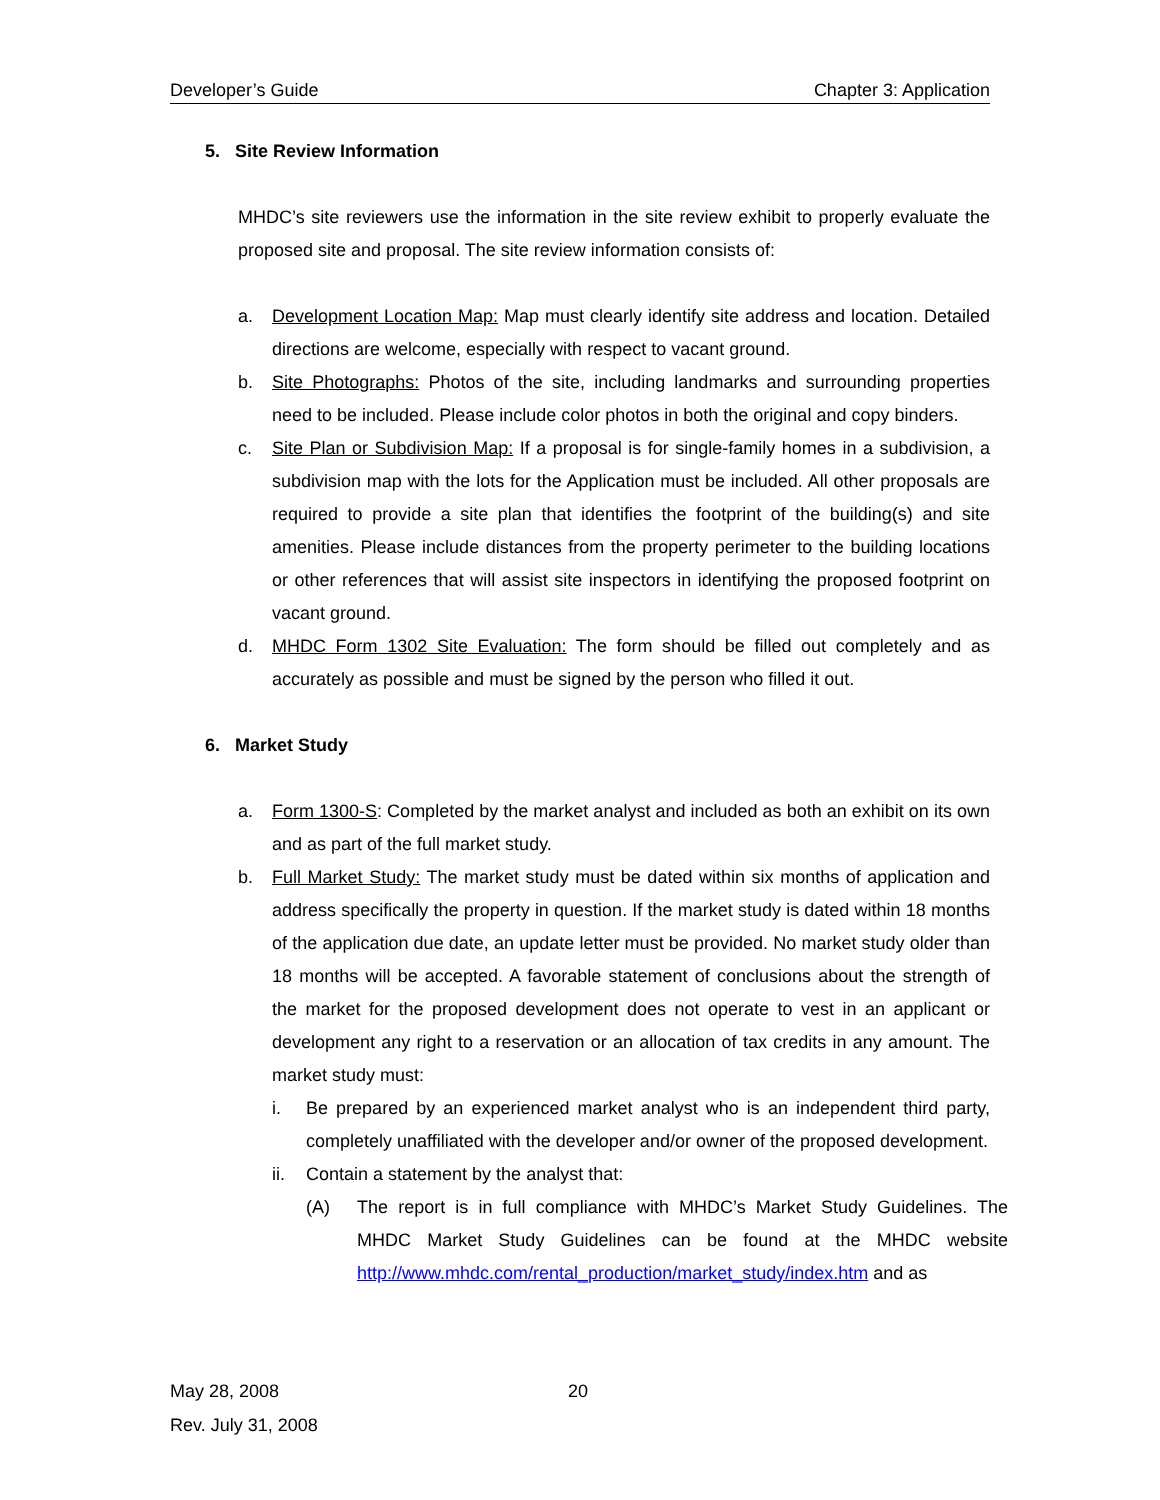Developer’s Guide Chapter 3: Application
5. Site Review Information
MHDC’s site reviewers use the information in the site review exhibit to properly evaluate the proposed site and proposal. The site review information consists of:
a. Development Location Map: Map must clearly identify site address and location. Detailed directions are welcome, especially with respect to vacant ground.
b. Site Photographs: Photos of the site, including landmarks and surrounding properties need to be included. Please include color photos in both the original and copy binders.
c. Site Plan or Subdivision Map: If a proposal is for single-family homes in a subdivision, a subdivision map with the lots for the Application must be included. All other proposals are required to provide a site plan that identifies the footprint of the building(s) and site amenities. Please include distances from the property perimeter to the building locations or other references that will assist site inspectors in identifying the proposed footprint on vacant ground.
d. MHDC Form 1302 Site Evaluation: The form should be filled out completely and as accurately as possible and must be signed by the person who filled it out.
6. Market Study
a. Form 1300-S: Completed by the market analyst and included as both an exhibit on its own and as part of the full market study.
b. Full Market Study: The market study must be dated within six months of application and address specifically the property in question. If the market study is dated within 18 months of the application due date, an update letter must be provided. No market study older than 18 months will be accepted. A favorable statement of conclusions about the strength of the market for the proposed development does not operate to vest in an applicant or development any right to a reservation or an allocation of tax credits in any amount. The market study must:
i. Be prepared by an experienced market analyst who is an independent third party, completely unaffiliated with the developer and/or owner of the proposed development.
ii. Contain a statement by the analyst that:
(A) The report is in full compliance with MHDC’s Market Study Guidelines. The MHDC Market Study Guidelines can be found at the MHDC website http://www.mhdc.com/rental_production/market_study/index.htm and as
May 28, 2008 20
Rev. July 31, 2008